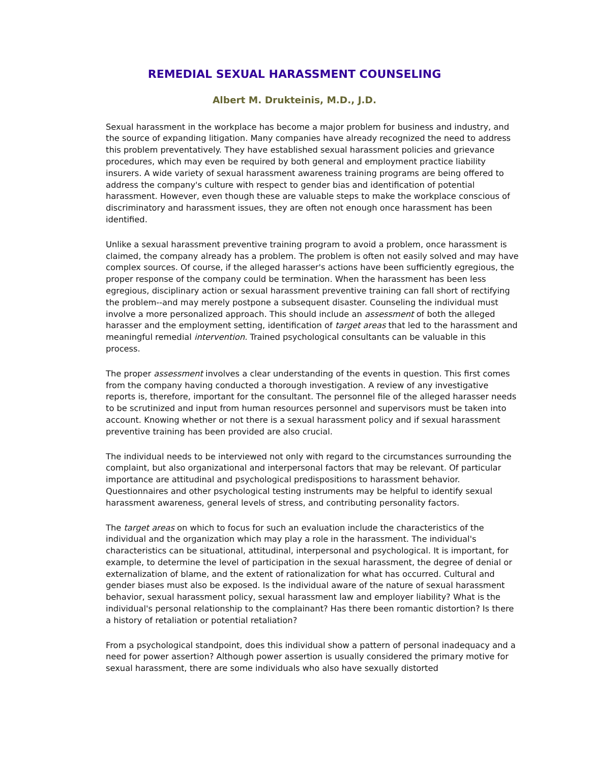REMEDIAL SEXUAL HARASSMENT COUNSELING
Albert M. Drukteinis, M.D., J.D.
Sexual harassment in the workplace has become a major problem for business and industry, and the source of expanding litigation. Many companies have already recognized the need to address this problem preventatively. They have established sexual harassment policies and grievance procedures, which may even be required by both general and employment practice liability insurers. A wide variety of sexual harassment awareness training programs are being offered to address the company's culture with respect to gender bias and identification of potential harassment. However, even though these are valuable steps to make the workplace conscious of discriminatory and harassment issues, they are often not enough once harassment has been identified.
Unlike a sexual harassment preventive training program to avoid a problem, once harassment is claimed, the company already has a problem. The problem is often not easily solved and may have complex sources. Of course, if the alleged harasser's actions have been sufficiently egregious, the proper response of the company could be termination. When the harassment has been less egregious, disciplinary action or sexual harassment preventive training can fall short of rectifying the problem--and may merely postpone a subsequent disaster. Counseling the individual must involve a more personalized approach. This should include an assessment of both the alleged harasser and the employment setting, identification of target areas that led to the harassment and meaningful remedial intervention. Trained psychological consultants can be valuable in this process.
The proper assessment involves a clear understanding of the events in question. This first comes from the company having conducted a thorough investigation. A review of any investigative reports is, therefore, important for the consultant. The personnel file of the alleged harasser needs to be scrutinized and input from human resources personnel and supervisors must be taken into account. Knowing whether or not there is a sexual harassment policy and if sexual harassment preventive training has been provided are also crucial.
The individual needs to be interviewed not only with regard to the circumstances surrounding the complaint, but also organizational and interpersonal factors that may be relevant. Of particular importance are attitudinal and psychological predispositions to harassment behavior. Questionnaires and other psychological testing instruments may be helpful to identify sexual harassment awareness, general levels of stress, and contributing personality factors.
The target areas on which to focus for such an evaluation include the characteristics of the individual and the organization which may play a role in the harassment. The individual's characteristics can be situational, attitudinal, interpersonal and psychological. It is important, for example, to determine the level of participation in the sexual harassment, the degree of denial or externalization of blame, and the extent of rationalization for what has occurred. Cultural and gender biases must also be exposed. Is the individual aware of the nature of sexual harassment behavior, sexual harassment policy, sexual harassment law and employer liability? What is the individual's personal relationship to the complainant? Has there been romantic distortion? Is there a history of retaliation or potential retaliation?
From a psychological standpoint, does this individual show a pattern of personal inadequacy and a need for power assertion? Although power assertion is usually considered the primary motive for sexual harassment, there are some individuals who also have sexually distorted